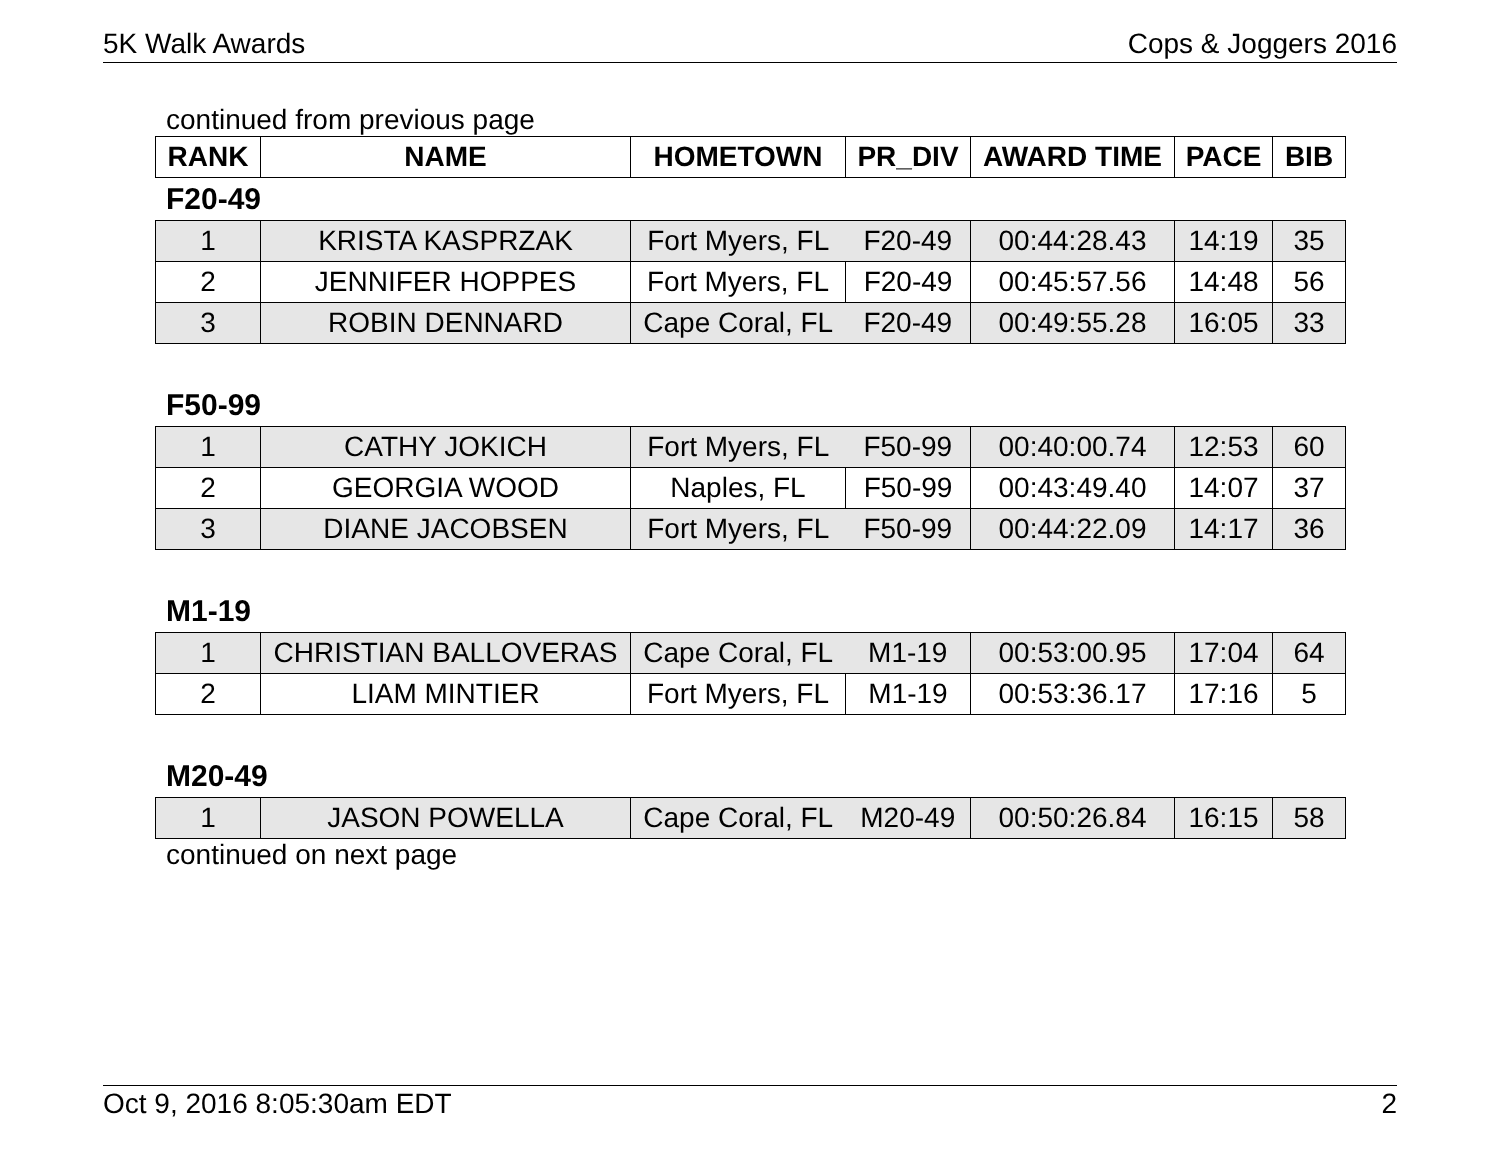5K Walk Awards Cops & Joggers 2016
continued from previous page
| RANK | NAME | HOMETOWN | PR_DIV | AWARD TIME | PACE | BIB |
| --- | --- | --- | --- | --- | --- | --- |
F20-49
| 1 | KRISTA KASPRZAK | Fort Myers, FL | F20-49 | 00:44:28.43 | 14:19 | 35 |
| 2 | JENNIFER HOPPES | Fort Myers, FL | F20-49 | 00:45:57.56 | 14:48 | 56 |
| 3 | ROBIN DENNARD | Cape Coral, FL | F20-49 | 00:49:55.28 | 16:05 | 33 |
F50-99
| 1 | CATHY JOKICH | Fort Myers, FL | F50-99 | 00:40:00.74 | 12:53 | 60 |
| 2 | GEORGIA WOOD | Naples, FL | F50-99 | 00:43:49.40 | 14:07 | 37 |
| 3 | DIANE JACOBSEN | Fort Myers, FL | F50-99 | 00:44:22.09 | 14:17 | 36 |
M1-19
| 1 | CHRISTIAN BALLOVERAS | Cape Coral, FL | M1-19 | 00:53:00.95 | 17:04 | 64 |
| 2 | LIAM MINTIER | Fort Myers, FL | M1-19 | 00:53:36.17 | 17:16 | 5 |
M20-49
| 1 | JASON POWELLA | Cape Coral, FL | M20-49 | 00:50:26.84 | 16:15 | 58 |
continued on next page
Oct 9, 2016 8:05:30am EDT 2